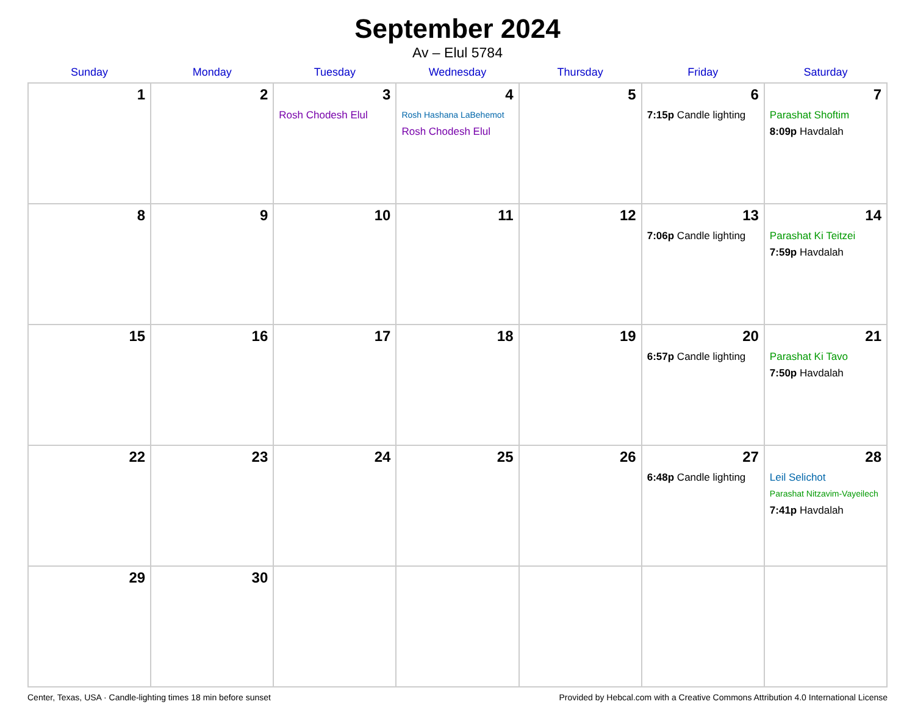September 2024
Av – Elul 5784
| Sunday | Monday | Tuesday | Wednesday | Thursday | Friday | Saturday |
| --- | --- | --- | --- | --- | --- | --- |
| 1 | 2 | 3 Rosh Chodesh Elul | 4 Rosh Hashana LaBehemot Rosh Chodesh Elul | 5 | 6 7:15p Candle lighting | 7 Parashat Shoftim 8:09p Havdalah |
| 8 | 9 | 10 | 11 | 12 | 13 7:06p Candle lighting | 14 Parashat Ki Teitzei 7:59p Havdalah |
| 15 | 16 | 17 | 18 | 19 | 20 6:57p Candle lighting | 21 Parashat Ki Tavo 7:50p Havdalah |
| 22 | 23 | 24 | 25 | 26 | 27 6:48p Candle lighting | 28 Leil Selichot Parashat Nitzavim-Vayeilech 7:41p Havdalah |
| 29 | 30 | | | | | |
Center, Texas, USA · Candle-lighting times 18 min before sunset Provided by Hebcal.com with a Creative Commons Attribution 4.0 International License